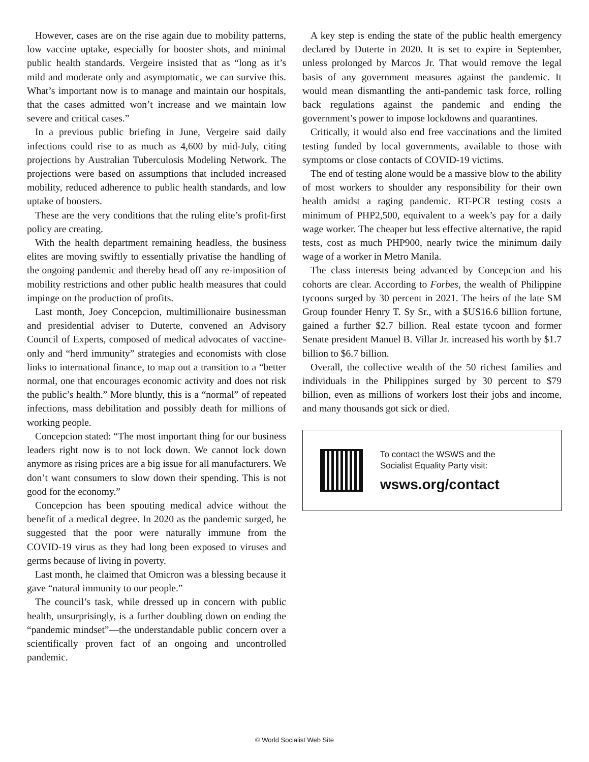However, cases are on the rise again due to mobility patterns, low vaccine uptake, especially for booster shots, and minimal public health standards. Vergeire insisted that as “long as it’s mild and moderate only and asymptomatic, we can survive this. What’s important now is to manage and maintain our hospitals, that the cases admitted won’t increase and we maintain low severe and critical cases.”
In a previous public briefing in June, Vergeire said daily infections could rise to as much as 4,600 by mid-July, citing projections by Australian Tuberculosis Modeling Network. The projections were based on assumptions that included increased mobility, reduced adherence to public health standards, and low uptake of boosters.
These are the very conditions that the ruling elite’s profit-first policy are creating.
With the health department remaining headless, the business elites are moving swiftly to essentially privatise the handling of the ongoing pandemic and thereby head off any re-imposition of mobility restrictions and other public health measures that could impinge on the production of profits.
Last month, Joey Concepcion, multimillionaire businessman and presidential adviser to Duterte, convened an Advisory Council of Experts, composed of medical advocates of vaccine-only and “herd immunity” strategies and economists with close links to international finance, to map out a transition to a “better normal, one that encourages economic activity and does not risk the public’s health.” More bluntly, this is a “normal” of repeated infections, mass debilitation and possibly death for millions of working people.
Concepcion stated: “The most important thing for our business leaders right now is to not lock down. We cannot lock down anymore as rising prices are a big issue for all manufacturers. We don’t want consumers to slow down their spending. This is not good for the economy.”
Concepcion has been spouting medical advice without the benefit of a medical degree. In 2020 as the pandemic surged, he suggested that the poor were naturally immune from the COVID-19 virus as they had long been exposed to viruses and germs because of living in poverty.
Last month, he claimed that Omicron was a blessing because it gave “natural immunity to our people.”
The council’s task, while dressed up in concern with public health, unsurprisingly, is a further doubling down on ending the “pandemic mindset”—the understandable public concern over a scientifically proven fact of an ongoing and uncontrolled pandemic.
A key step is ending the state of the public health emergency declared by Duterte in 2020. It is set to expire in September, unless prolonged by Marcos Jr. That would remove the legal basis of any government measures against the pandemic. It would mean dismantling the anti-pandemic task force, rolling back regulations against the pandemic and ending the government’s power to impose lockdowns and quarantines.
Critically, it would also end free vaccinations and the limited testing funded by local governments, available to those with symptoms or close contacts of COVID-19 victims.
The end of testing alone would be a massive blow to the ability of most workers to shoulder any responsibility for their own health amidst a raging pandemic. RT-PCR testing costs a minimum of PHP2,500, equivalent to a week’s pay for a daily wage worker. The cheaper but less effective alternative, the rapid tests, cost as much PHP900, nearly twice the minimum daily wage of a worker in Metro Manila.
The class interests being advanced by Concepcion and his cohorts are clear. According to Forbes, the wealth of Philippine tycoons surged by 30 percent in 2021. The heirs of the late SM Group founder Henry T. Sy Sr., with a $US16.6 billion fortune, gained a further $2.7 billion. Real estate tycoon and former Senate president Manuel B. Villar Jr. increased his worth by $1.7 billion to $6.7 billion.
Overall, the collective wealth of the 50 richest families and individuals in the Philippines surged by 30 percent to $79 billion, even as millions of workers lost their jobs and income, and many thousands got sick or died.
To contact the WSWS and the
Socialist Equality Party visit:
wsws.org/contact
© World Socialist Web Site